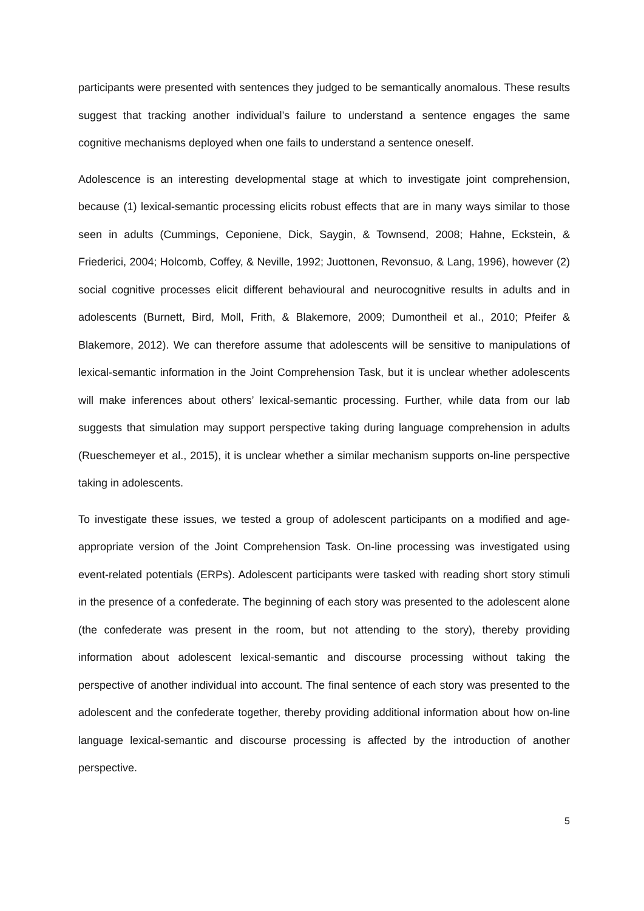participants were presented with sentences they judged to be semantically anomalous. These results suggest that tracking another individual’s failure to understand a sentence engages the same cognitive mechanisms deployed when one fails to understand a sentence oneself.
Adolescence is an interesting developmental stage at which to investigate joint comprehension, because (1) lexical-semantic processing elicits robust effects that are in many ways similar to those seen in adults (Cummings, Ceponiene, Dick, Saygin, & Townsend, 2008; Hahne, Eckstein, & Friederici, 2004; Holcomb, Coffey, & Neville, 1992; Juottonen, Revonsuo, & Lang, 1996), however (2) social cognitive processes elicit different behavioural and neurocognitive results in adults and in adolescents (Burnett, Bird, Moll, Frith, & Blakemore, 2009; Dumontheil et al., 2010; Pfeifer & Blakemore, 2012). We can therefore assume that adolescents will be sensitive to manipulations of lexical-semantic information in the Joint Comprehension Task, but it is unclear whether adolescents will make inferences about others’ lexical-semantic processing. Further, while data from our lab suggests that simulation may support perspective taking during language comprehension in adults (Rueschemeyer et al., 2015), it is unclear whether a similar mechanism supports on-line perspective taking in adolescents.
To investigate these issues, we tested a group of adolescent participants on a modified and age-appropriate version of the Joint Comprehension Task. On-line processing was investigated using event-related potentials (ERPs). Adolescent participants were tasked with reading short story stimuli in the presence of a confederate. The beginning of each story was presented to the adolescent alone (the confederate was present in the room, but not attending to the story), thereby providing information about adolescent lexical-semantic and discourse processing without taking the perspective of another individual into account. The final sentence of each story was presented to the adolescent and the confederate together, thereby providing additional information about how on-line language lexical-semantic and discourse processing is affected by the introduction of another perspective.
5